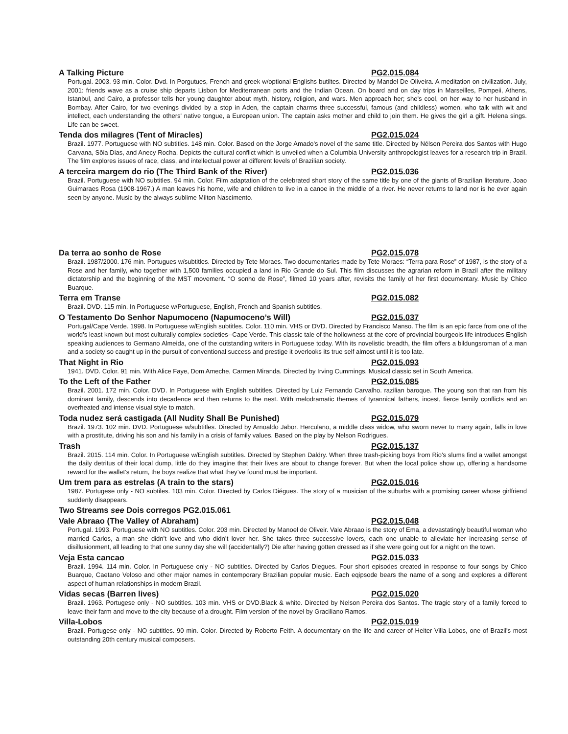A Talking Picture PG2.015.084
Portugal. 2003. 93 min. Color. Dvd. In Porgutues, French and greek w/optional Englishs butiltes. Directed by Mandel De Oliveira. A meditation on civilization. July, 2001: friends wave as a cruise ship departs Lisbon for Mediterranean ports and the Indian Ocean. On board and on day trips in Marseilles, Pompeii, Athens, Istanbul, and Cairo, a professor tells her young daughter about myth, history, religion, and wars. Men approach her; she's cool, on her way to her husband in Bombay. After Cairo, for two evenings divided by a stop in Aden, the captain charms three successful, famous (and childless) women, who talk with wit and intellect, each understanding the others' native tongue, a European union. The captain asks mother and child to join them. He gives the girl a gift. Helena sings. Life can be sweet.
Tenda dos milagres (Tent of Miracles) PG2.015.024
Brazil. 1977. Portuguese with NO subtitles. 148 min. Color. Based on the Jorge Amado's novel of the same title. Directed by Nélson Pereira dos Santos with Hugo Carvana, Sôia Dias, and Anecy Rocha. Depicts the cultural conflict which is unveiled when a Columbia University anthropologist leaves for a research trip in Brazil. The film explores issues of race, class, and intellectual power at different levels of Brazilian society.
A terceira margem do rio (The Third Bank of the River) PG2.015.036
Brazil. Portuguese with NO subtitles. 94 min. Color. Film adaptation of the celebrated short story of the same title by one of the giants of Brazilian literature, Joao Guimaraes Rosa (1908-1967.) A man leaves his home, wife and children to live in a canoe in the middle of a river. He never returns to land nor is he ever again seen by anyone. Music by the always sublime Milton Nascimento.
Da terra ao sonho de Rose PG2.015.078
Brazil. 1987/2000. 176 min. Portugues w/subtitles. Directed by Tete Moraes. Two documentaries made by Tete Moraes: “Terra para Rose” of 1987, is the story of a Rose and her family, who together with 1,500 families occupied a land in Rio Grande do Sul. This film discusses the agrarian reform in Brazil after the military dictatorship and the beginning of the MST movement. “O sonho de Rose”, filmed 10 years after, revisits the family of her first documentary. Music by Chico Buarque.
Terra em Transe PG2.015.082
Brazil. DVD. 115 min. In Portuguese w/Portuguese, English, French and Spanish subtitles.
O Testamento Do Senhor Napumoceno (Napumoceno’s Will) PG2.015.037
Portugal/Cape Verde. 1998. In Portuguese w/English subtitles. Color. 110 min. VHS or DVD. Directed by Francisco Manso. The film is an epic farce from one of the world’s least known but most culturally complex societies--Cape Verde. This classic tale of the hollowness at the core of provincial bourgeois life introduces English speaking audiences to Germano Almeida, one of the outstanding writers in Portuguese today. With its novelistic breadth, the film offers a bildungsroman of a man and a society so caught up in the pursuit of conventional success and prestige it overlooks its true self almost until it is too late.
That Night in Rio PG2.015.093
1941. DVD. Color. 91 min. With Alice Faye, Dom Ameche, Carmen Miranda. Directed by Irving Cummings. Musical classic set in South America.
To the Left of the Father PG2.015.085
Brazil. 2001. 172 min. Color. DVD. In Portuguese with English subtitles. Directed by Luiz Fernando Carvalho. razilian baroque. The young son that ran from his dominant family, descends into decadence and then returns to the nest. With melodramatic themes of tyrannical fathers, incest, fierce family conflicts and an overheated and intense visual style to match.
Toda nudez será castigada (All Nudity Shall Be Punished) PG2.015.079
Brazil. 1973. 102 min. DVD. Portuguese w/subtitles. Directed by Arnoaldo Jabor. Herculano, a middle class widow, who sworn never to marry again, falls in love with a prostitute, driving his son and his family in a crisis of family values. Based on the play by Nelson Rodrigues.
Trash PG2.015.137
Brazil. 2015. 114 min. Color. In Portuguese w/English subtitles. Directed by Stephen Daldry. When three trash-picking boys from Rio’s slums find a wallet amongst the daily detritus of their local dump, little do they imagine that their lives are about to change forever. But when the local police show up, offering a handsome reward for the wallet’s return, the boys realize that what they’ve found must be important.
Um trem para as estrelas (A train to the stars) PG2.015.016
1987. Portugese only - NO subtiles. 103 min. Color. Directed by Carlos Diégues. The story of a musician of the suburbs with a promising career whose girlfriend suddenly disappears.
Two Streams see Dois corregos PG2.015.061
Vale Abraao (The Valley of Abraham) PG2.015.048
Portugal. 1993. Portuguese with NO subtitles. Color. 203 min. Directed by Manoel de Oliveir. Vale Abraao is the story of Ema, a devastatingly beautiful woman who married Carlos, a man she didn’t love and who didn’t lover her. She takes three successive lovers, each one unable to alleviate her increasing sense of disillusionment, all leading to that one sunny day she will (accidentally?) Die after having gotten dressed as if she were going out for a night on the town.
Veja Esta cancao PG2.015.033
Brazil. 1994. 114 min. Color. In Portuguese only - NO subtitles. Directed by Carlos Diegues. Four short episodes created in response to four songs by Chico Buarque, Caetano Veloso and other major names in contemporary Brazilian popular music. Each eqipsode bears the name of a song and explores a different aspect of human relationships in modern Brazil.
Vidas secas (Barren lives) PG2.015.020
Brazil. 1963. Portugese only - NO subtitles. 103 min. VHS or DVD.Black & white. Directed by Nelson Pereira dos Santos. The tragic story of a family forced to leave their farm and move to the city because of a drought. Film version of the novel by Graciliano Ramos.
Villa-Lobos PG2.015.019
Brazil. Portugese only - NO subtitles. 90 min. Color. Directed by Roberto Feith. A documentary on the life and career of Heiter Villa-Lobos, one of Brazil's most outstanding 20th century musical composers.